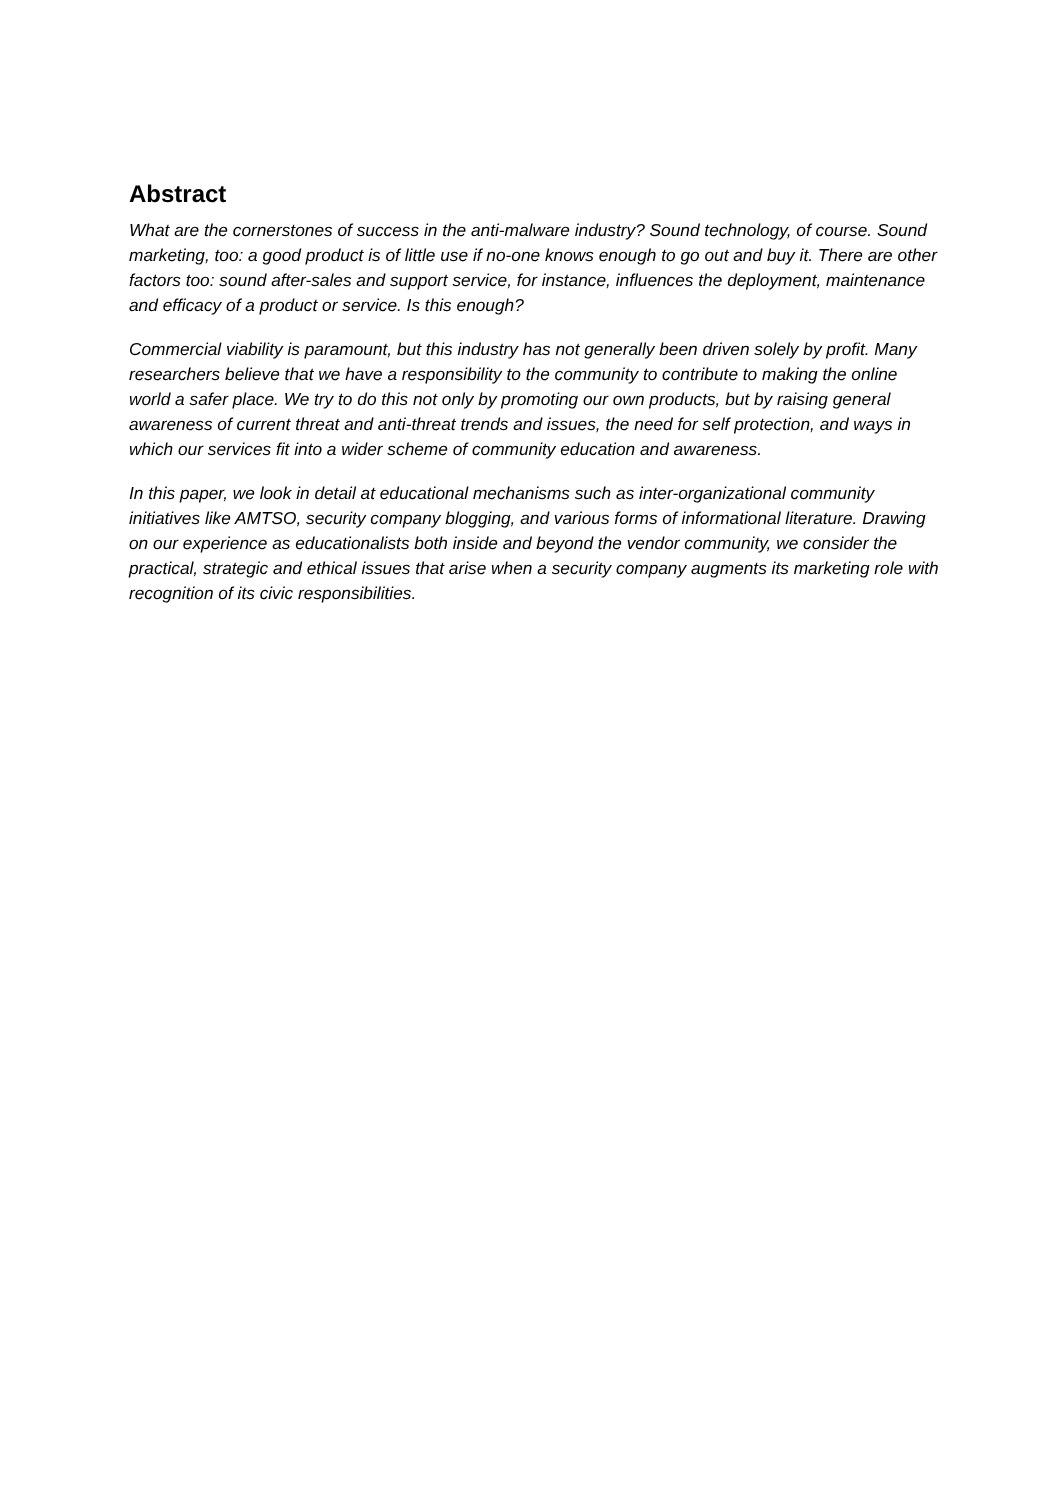Abstract
What are the cornerstones of success in the anti-malware industry? Sound technology, of course. Sound marketing, too: a good product is of little use if no-one knows enough to go out and buy it. There are other factors too: sound after-sales and support service, for instance, influences the deployment, maintenance and efficacy of a product or service. Is this enough?
Commercial viability is paramount, but this industry has not generally been driven solely by profit. Many researchers believe that we have a responsibility to the community to contribute to making the online world a safer place. We try to do this not only by promoting our own products, but by raising general awareness of current threat and anti-threat trends and issues, the need for self protection, and ways in which our services fit into a wider scheme of community education and awareness.
In this paper, we look in detail at educational mechanisms such as inter-organizational community initiatives like AMTSO, security company blogging, and various forms of informational literature. Drawing on our experience as educationalists both inside and beyond the vendor community, we consider the practical, strategic and ethical issues that arise when a security company augments its marketing role with recognition of its civic responsibilities.